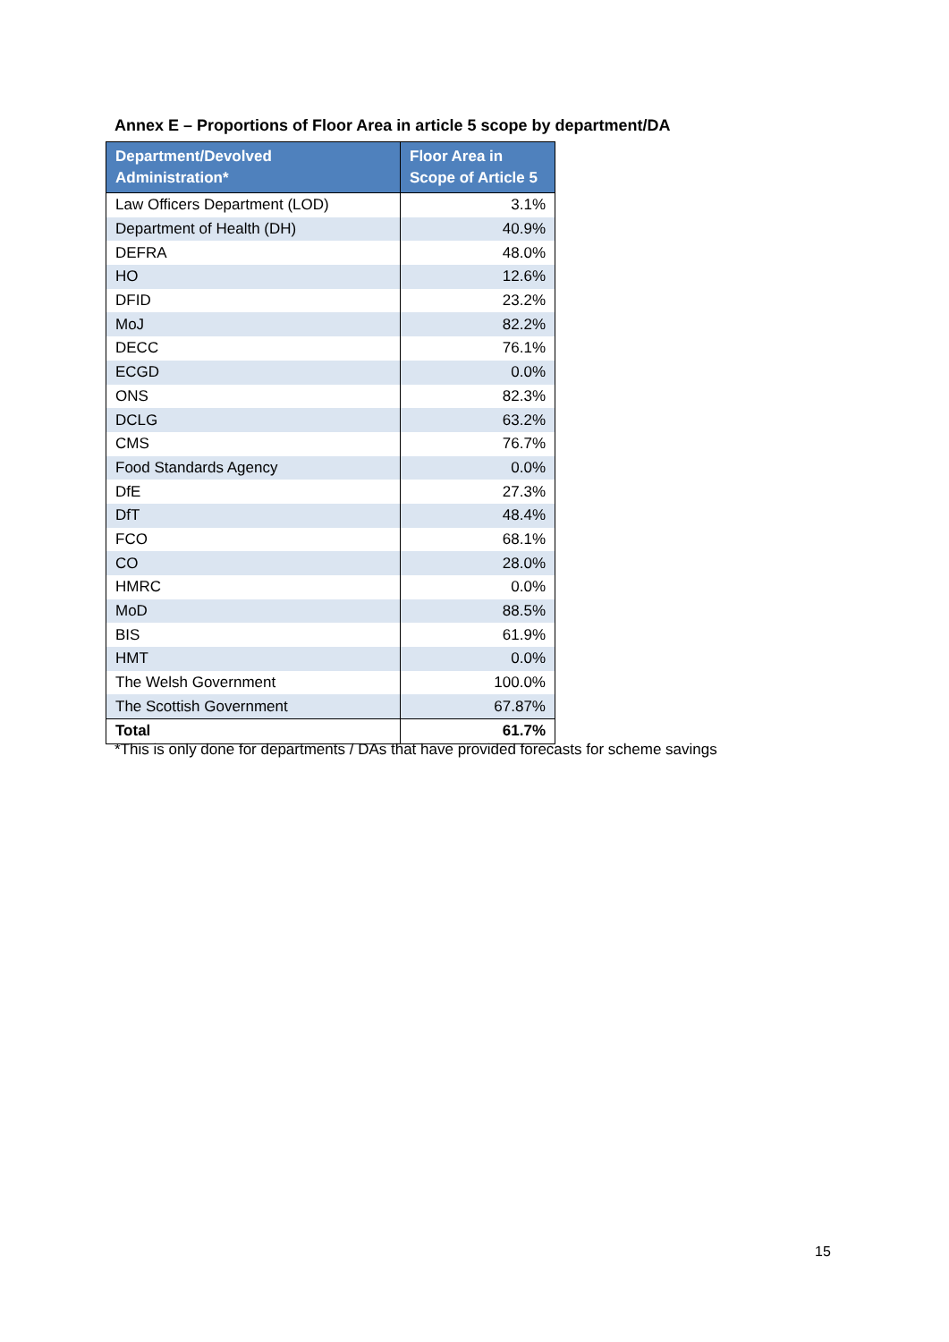Annex E – Proportions of Floor Area in article 5 scope by department/DA
| Department/Devolved Administration* | Floor Area in Scope of Article 5 |
| --- | --- |
| Law Officers Department (LOD) | 3.1% |
| Department of Health (DH) | 40.9% |
| DEFRA | 48.0% |
| HO | 12.6% |
| DFID | 23.2% |
| MoJ | 82.2% |
| DECC | 76.1% |
| ECGD | 0.0% |
| ONS | 82.3% |
| DCLG | 63.2% |
| CMS | 76.7% |
| Food Standards Agency | 0.0% |
| DfE | 27.3% |
| DfT | 48.4% |
| FCO | 68.1% |
| CO | 28.0% |
| HMRC | 0.0% |
| MoD | 88.5% |
| BIS | 61.9% |
| HMT | 0.0% |
| The Welsh Government | 100.0% |
| The Scottish Government | 67.87% |
| Total | 61.7% |
*This is only done for departments / DAs that have provided forecasts for scheme savings
15